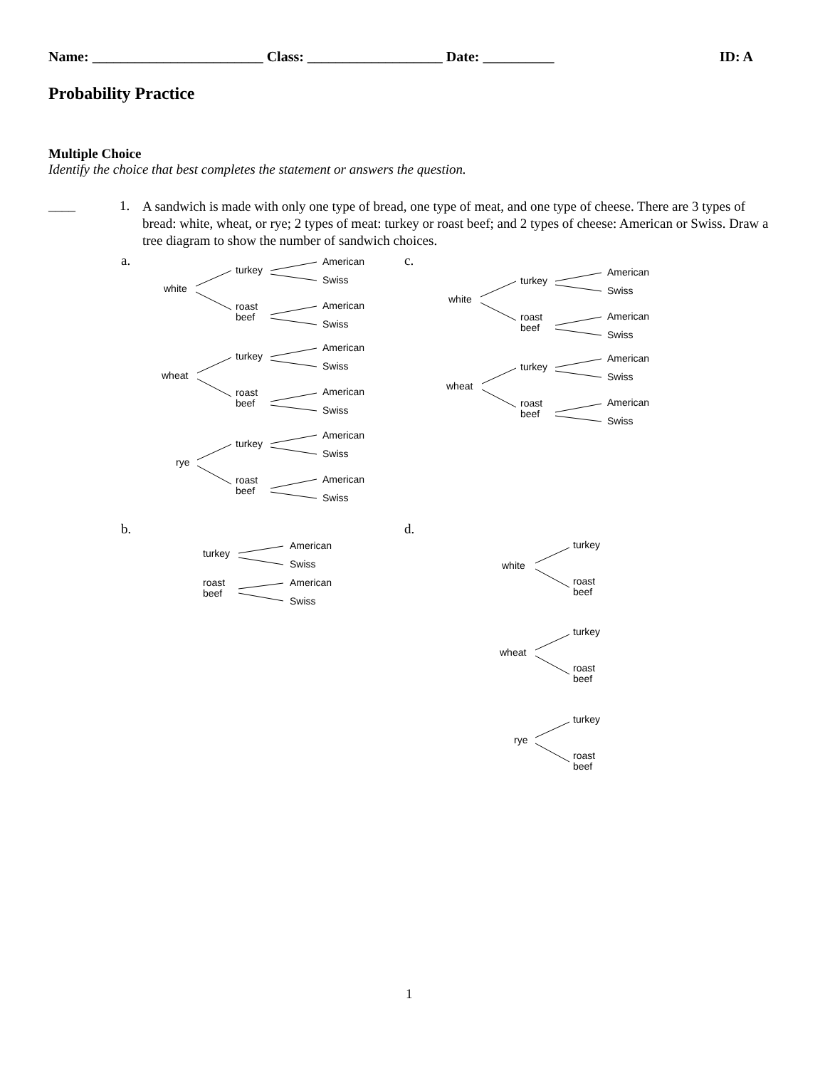Name: ________________________ Class: ___________________ Date: __________ ID: A
Probability Practice
Multiple Choice
Identify the choice that best completes the statement or answers the question.
____ 1.
A sandwich is made with only one type of bread, one type of meat, and one type of cheese. There are 3 types of bread: white, wheat, or rye; 2 types of meat: turkey or roast beef; and 2 types of cheese: American or Swiss. Draw a tree diagram to show the number of sandwich choices.
a. c.
b. d.
white
turkey
roast
beef
American
Swiss
American
Swiss
wheat
turkey
roast
beef
American
Swiss
American
Swiss
rye
turkey
roast
beef
American
Swiss
American
Swiss
white
turkey
roast
beef
American
Swiss
American
Swiss
wheat
turkey
roast
beef
American
Swiss
American
Swiss
turkey
roast
beef
American
Swiss
American
Swiss
white
turkey
roast
beef
wheat
turkey
roast
beef
rye
turkey
roast
beef
1